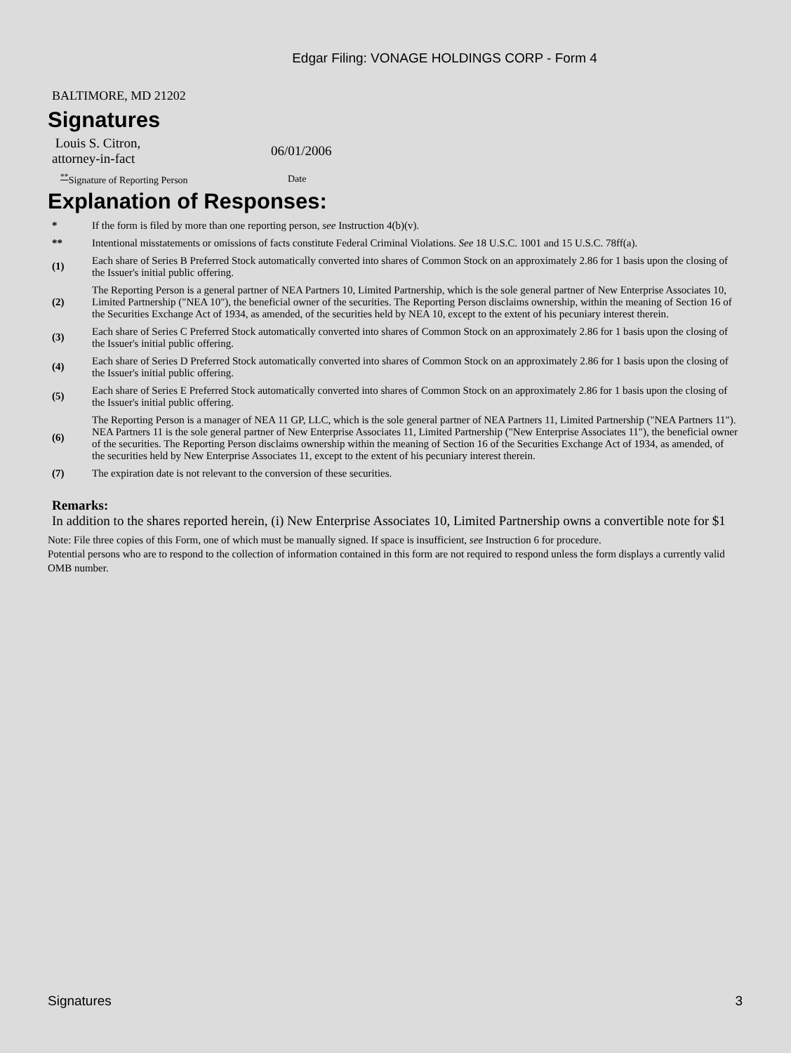Edgar Filing: VONAGE HOLDINGS CORP - Form 4
BALTIMORE, MD 21202
Signatures
| Louis S. Citron, attorney-in-fact | 06/01/2006 |
| <sup>**</sup> Signature of Reporting Person | Date |
Explanation of Responses:
| * | If the form is filed by more than one reporting person, see Instruction 4(b)(v). |
| ** | Intentional misstatements or omissions of facts constitute Federal Criminal Violations. See 18 U.S.C. 1001 and 15 U.S.C. 78ff(a). |
| (1) | Each share of Series B Preferred Stock automatically converted into shares of Common Stock on an approximately 2.86 for 1 basis upon the closing of the Issuer's initial public offering. |
| (2) | The Reporting Person is a general partner of NEA Partners 10, Limited Partnership, which is the sole general partner of New Enterprise Associates 10, Limited Partnership ("NEA 10"), the beneficial owner of the securities. The Reporting Person disclaims ownership, within the meaning of Section 16 of the Securities Exchange Act of 1934, as amended, of the securities held by NEA 10, except to the extent of his pecuniary interest therein. |
| (3) | Each share of Series C Preferred Stock automatically converted into shares of Common Stock on an approximately 2.86 for 1 basis upon the closing of the Issuer's initial public offering. |
| (4) | Each share of Series D Preferred Stock automatically converted into shares of Common Stock on an approximately 2.86 for 1 basis upon the closing of the Issuer's initial public offering. |
| (5) | Each share of Series E Preferred Stock automatically converted into shares of Common Stock on an approximately 2.86 for 1 basis upon the closing of the Issuer's initial public offering. |
| (6) | The Reporting Person is a manager of NEA 11 GP, LLC, which is the sole general partner of NEA Partners 11, Limited Partnership ("NEA Partners 11"). NEA Partners 11 is the sole general partner of New Enterprise Associates 11, Limited Partnership ("New Enterprise Associates 11"), the beneficial owner of the securities. The Reporting Person disclaims ownership within the meaning of Section 16 of the Securities Exchange Act of 1934, as amended, of the securities held by New Enterprise Associates 11, except to the extent of his pecuniary interest therein. |
| (7) | The expiration date is not relevant to the conversion of these securities. |
Remarks:
In addition to the shares reported herein, (i) New Enterprise Associates 10, Limited Partnership owns a convertible note for $1
Note: File three copies of this Form, one of which must be manually signed. If space is insufficient, see Instruction 6 for procedure.
Potential persons who are to respond to the collection of information contained in this form are not required to respond unless the form displays a currently valid OMB number.
Signatures 3